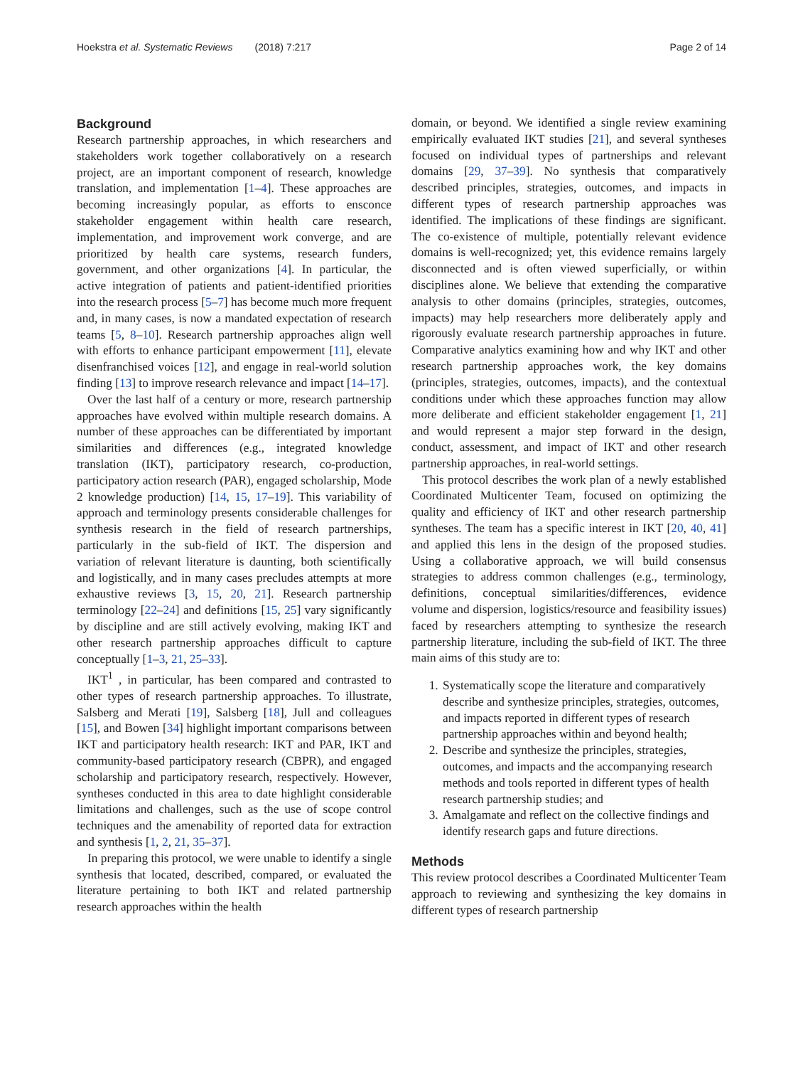Hoekstra et al. Systematic Reviews (2018) 7:217 Page 2 of 14
Background
Research partnership approaches, in which researchers and stakeholders work together collaboratively on a research project, are an important component of research, knowledge translation, and implementation [1–4]. These approaches are becoming increasingly popular, as efforts to ensconce stakeholder engagement within health care research, implementation, and improvement work converge, and are prioritized by health care systems, research funders, government, and other organizations [4]. In particular, the active integration of patients and patient-identified priorities into the research process [5–7] has become much more frequent and, in many cases, is now a mandated expectation of research teams [5, 8–10]. Research partnership approaches align well with efforts to enhance participant empowerment [11], elevate disenfranchised voices [12], and engage in real-world solution finding [13] to improve research relevance and impact [14–17].
Over the last half of a century or more, research partnership approaches have evolved within multiple research domains. A number of these approaches can be differentiated by important similarities and differences (e.g., integrated knowledge translation (IKT), participatory research, co-production, participatory action research (PAR), engaged scholarship, Mode 2 knowledge production) [14, 15, 17–19]. This variability of approach and terminology presents considerable challenges for synthesis research in the field of research partnerships, particularly in the sub-field of IKT. The dispersion and variation of relevant literature is daunting, both scientifically and logistically, and in many cases precludes attempts at more exhaustive reviews [3, 15, 20, 21]. Research partnership terminology [22–24] and definitions [15, 25] vary significantly by discipline and are still actively evolving, making IKT and other research partnership approaches difficult to capture conceptually [1–3, 21, 25–33].
IKT<sup>1</sup> , in particular, has been compared and contrasted to other types of research partnership approaches. To illustrate, Salsberg and Merati [19], Salsberg [18], Jull and colleagues [15], and Bowen [34] highlight important comparisons between IKT and participatory health research: IKT and PAR, IKT and community-based participatory research (CBPR), and engaged scholarship and participatory research, respectively. However, syntheses conducted in this area to date highlight considerable limitations and challenges, such as the use of scope control techniques and the amenability of reported data for extraction and synthesis [1, 2, 21, 35–37].
In preparing this protocol, we were unable to identify a single synthesis that located, described, compared, or evaluated the literature pertaining to both IKT and related partnership research approaches within the health
domain, or beyond. We identified a single review examining empirically evaluated IKT studies [21], and several syntheses focused on individual types of partnerships and relevant domains [29, 37–39]. No synthesis that comparatively described principles, strategies, outcomes, and impacts in different types of research partnership approaches was identified. The implications of these findings are significant. The co-existence of multiple, potentially relevant evidence domains is well-recognized; yet, this evidence remains largely disconnected and is often viewed superficially, or within disciplines alone. We believe that extending the comparative analysis to other domains (principles, strategies, outcomes, impacts) may help researchers more deliberately apply and rigorously evaluate research partnership approaches in future. Comparative analytics examining how and why IKT and other research partnership approaches work, the key domains (principles, strategies, outcomes, impacts), and the contextual conditions under which these approaches function may allow more deliberate and efficient stakeholder engagement [1, 21] and would represent a major step forward in the design, conduct, assessment, and impact of IKT and other research partnership approaches, in real-world settings.
This protocol describes the work plan of a newly established Coordinated Multicenter Team, focused on optimizing the quality and efficiency of IKT and other research partnership syntheses. The team has a specific interest in IKT [20, 40, 41] and applied this lens in the design of the proposed studies. Using a collaborative approach, we will build consensus strategies to address common challenges (e.g., terminology, definitions, conceptual similarities/differences, evidence volume and dispersion, logistics/resource and feasibility issues) faced by researchers attempting to synthesize the research partnership literature, including the sub-field of IKT. The three main aims of this study are to:
1. Systematically scope the literature and comparatively describe and synthesize principles, strategies, outcomes, and impacts reported in different types of research partnership approaches within and beyond health;
2. Describe and synthesize the principles, strategies, outcomes, and impacts and the accompanying research methods and tools reported in different types of health research partnership studies; and
3. Amalgamate and reflect on the collective findings and identify research gaps and future directions.
Methods
This review protocol describes a Coordinated Multicenter Team approach to reviewing and synthesizing the key domains in different types of research partnership